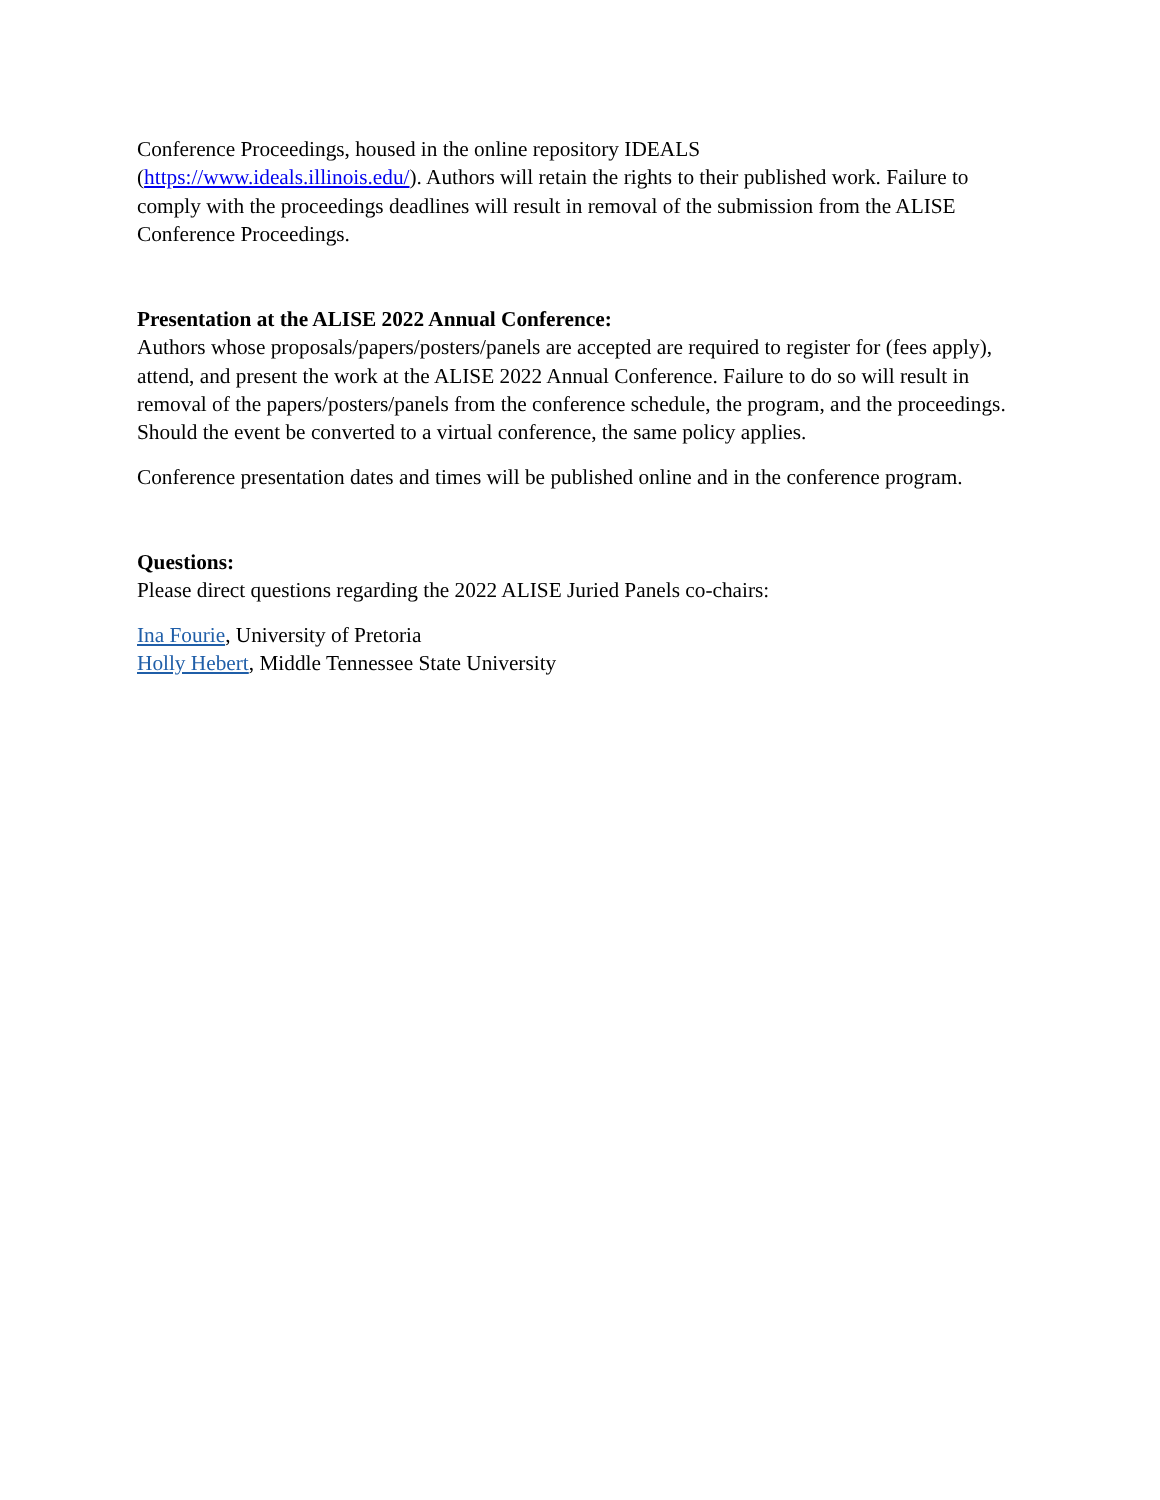Conference Proceedings, housed in the online repository IDEALS
(https://www.ideals.illinois.edu/). Authors will retain the rights to their published work. Failure to comply with the proceedings deadlines will result in removal of the submission from the ALISE Conference Proceedings.
Presentation at the ALISE 2022 Annual Conference:
Authors whose proposals/papers/posters/panels are accepted are required to register for (fees apply), attend, and present the work at the ALISE 2022 Annual Conference. Failure to do so will result in removal of the papers/posters/panels from the conference schedule, the program, and the proceedings. Should the event be converted to a virtual conference, the same policy applies.
Conference presentation dates and times will be published online and in the conference program.
Questions:
Please direct questions regarding the 2022 ALISE Juried Panels co-chairs:
Ina Fourie, University of Pretoria
Holly Hebert, Middle Tennessee State University